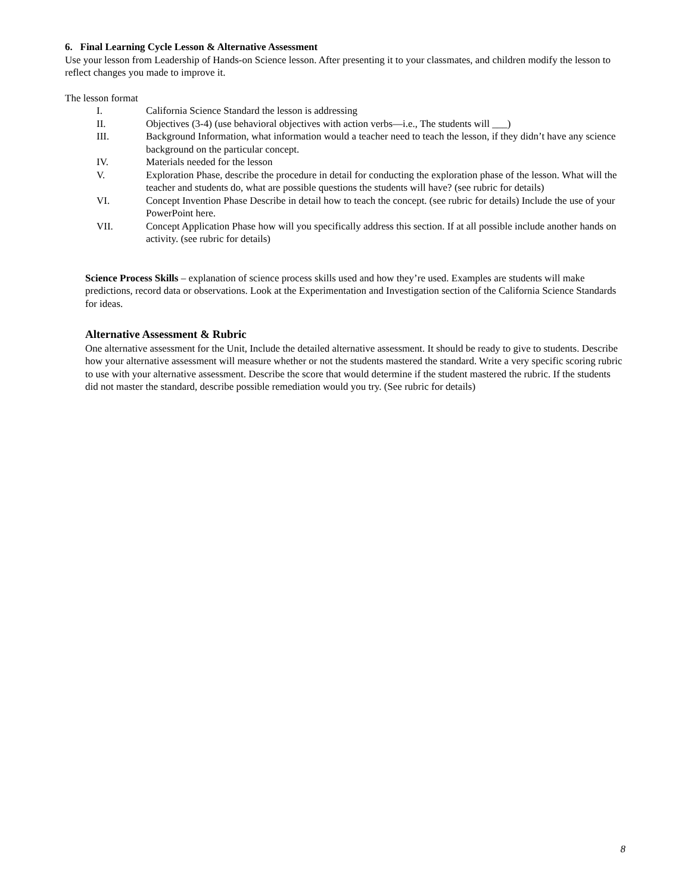6. Final Learning Cycle Lesson & Alternative Assessment
Use your lesson from Leadership of Hands-on Science lesson. After presenting it to your classmates, and children modify the lesson to reflect changes you made to improve it.
The lesson format
I. California Science Standard the lesson is addressing
II. Objectives (3-4) (use behavioral objectives with action verbs—i.e., The students will ___)
III. Background Information, what information would a teacher need to teach the lesson, if they didn’t have any science background on the particular concept.
IV. Materials needed for the lesson
V. Exploration Phase, describe the procedure in detail for conducting the exploration phase of the lesson. What will the teacher and students do, what are possible questions the students will have? (see rubric for details)
VI. Concept Invention Phase Describe in detail how to teach the concept. (see rubric for details) Include the use of your PowerPoint here.
VII. Concept Application Phase how will you specifically address this section. If at all possible include another hands on activity. (see rubric for details)
Science Process Skills – explanation of science process skills used and how they’re used. Examples are students will make predictions, record data or observations. Look at the Experimentation and Investigation section of the California Science Standards for ideas.
Alternative Assessment & Rubric
One alternative assessment for the Unit, Include the detailed alternative assessment. It should be ready to give to students. Describe how your alternative assessment will measure whether or not the students mastered the standard. Write a very specific scoring rubric to use with your alternative assessment. Describe the score that would determine if the student mastered the rubric. If the students did not master the standard, describe possible remediation would you try. (See rubric for details)
8